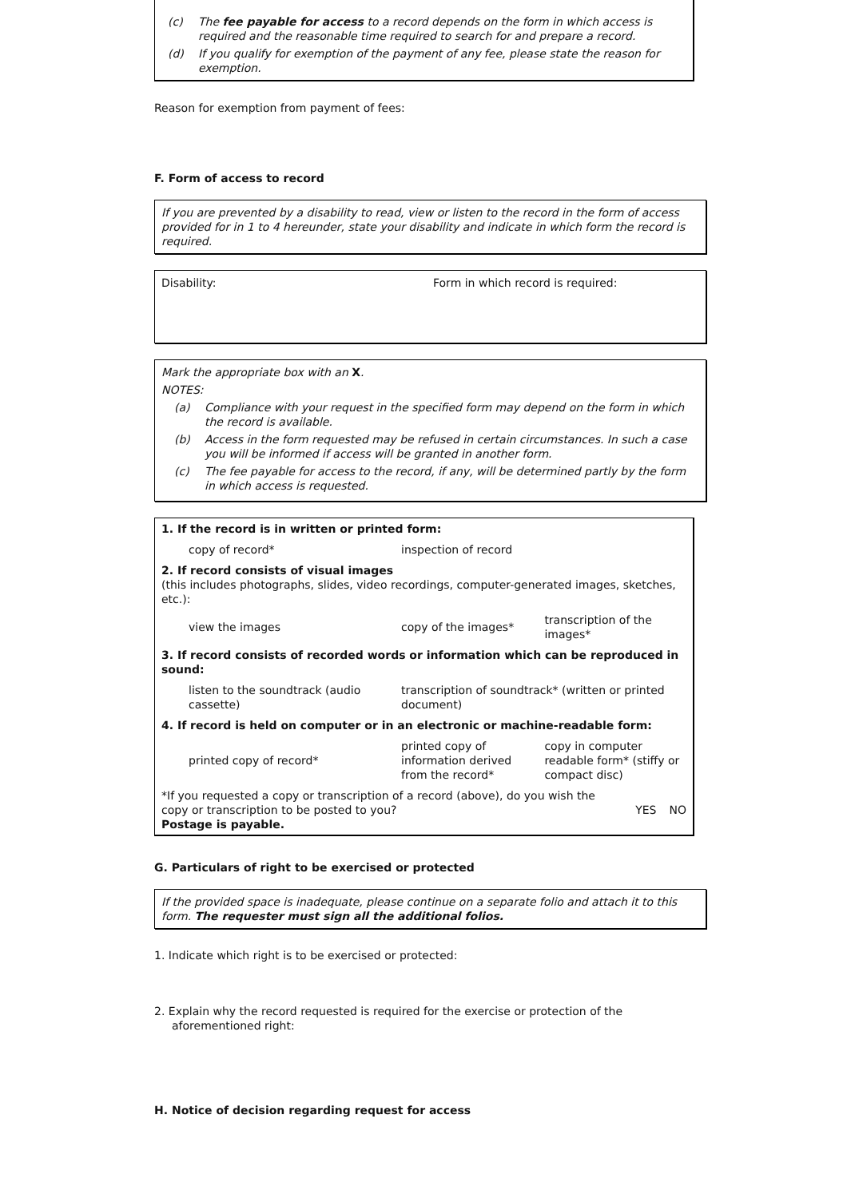(c) The fee payable for access to a record depends on the form in which access is required and the reasonable time required to search for and prepare a record.
(d) If you qualify for exemption of the payment of any fee, please state the reason for exemption.
Reason for exemption from payment of fees:
F. Form of access to record
If you are prevented by a disability to read, view or listen to the record in the form of access provided for in 1 to 4 hereunder, state your disability and indicate in which form the record is required.
Disability: Form in which record is required:
Mark the appropriate box with an X.
NOTES:
(a) Compliance with your request in the specified form may depend on the form in which the record is available.
(b) Access in the form requested may be refused in certain circumstances. In such a case you will be informed if access will be granted in another form.
(c) The fee payable for access to the record, if any, will be determined partly by the form in which access is requested.
| 1. If the record is in written or printed form: | | |
| copy of record* | inspection of record | |
| 2. If record consists of visual images (this includes photographs, slides, video recordings, computer-generated images, sketches, etc.): | | |
| view the images | copy of the images* | transcription of the images* |
| 3. If record consists of recorded words or information which can be reproduced in sound: | | |
| listen to the soundtrack (audio cassette) | transcription of soundtrack* (written or printed document) | |
| 4. If record is held on computer or in an electronic or machine-readable form: | | |
| printed copy of record* | printed copy of information derived from the record* | copy in computer readable form* (stiffy or compact disc) |
| *If you requested a copy or transcription of a record (above), do you wish the copy or transcription to be posted to you? Postage is payable. | YES | NO |
G. Particulars of right to be exercised or protected
If the provided space is inadequate, please continue on a separate folio and attach it to this form. The requester must sign all the additional folios.
1. Indicate which right is to be exercised or protected:
2. Explain why the record requested is required for the exercise or protection of the aforementioned right:
H. Notice of decision regarding request for access